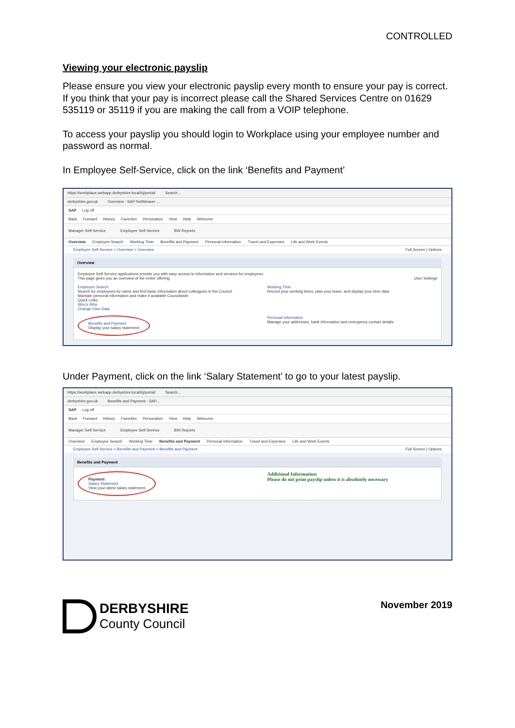CONTROLLED
Viewing your electronic payslip
Please ensure you view your electronic payslip every month to ensure your pay is correct. If you think that your pay is incorrect please call the Shared Services Centre on 01629 535119 or 35119 if you are making the call from a VOIP telephone.
To access your payslip you should login to Workplace using your employee number and password as normal.
In Employee Self-Service, click on the link ‘Benefits and Payment’
https://workplace.webapp.derbyshire.local/irj/portal/ Search...
derbyshire.gov.uk Overview - SAP NetWeaver ...
SAP Log off
Back Forward History Favorites Personalize View Help Welcome
Manager Self-Service Employee Self-Service BW Reports
Overview Employee Search Working Time Benefits and Payment Personal Information Travel and Expenses Life and Work Events
Employee Self-Service > Overview > Overview Full Screen | Options
Overview
Employee Self-Service applications provide you with easy access to information and services for employees.
This page gives you an overview of the entire offering. User Settings
Employee Search
Search for employees by name and find basic information about colleagues in the Council.
Maintain personal information and make it available Councilwide.
Quick Links
Who's Who
Change Own Data
Benefits and Payment
Display your salary statement
Working Time
Record your working times, plan your leave, and display your time data
Personal Information
Manage your addresses, bank information and emergency contact details
Under Payment, click on the link ‘Salary Statement’ to go to your latest payslip.
https://workplace.webapp.derbyshire.local/irj/portal/ Search...
derbyshire.gov.uk Benefits and Payment - SAP...
SAP Log off
Back Forward History Favorites Personalize View Help Welcome:
Manager Self-Service Employee Self-Service BW Reports
Overview Employee Search Working Time Benefits and Payment Personal Information Travel and Expenses Life and Work Events
Employee Self-Service > Benefits and Payment > Benefits and Payment Full Screen | Options
Benefits and Payment
Payment
Salary Statement
View your latest salary statement
Additional Information:
Please do not print payslip unless it is absolutely necessary
DERBYSHIRE
County Council
November 2019